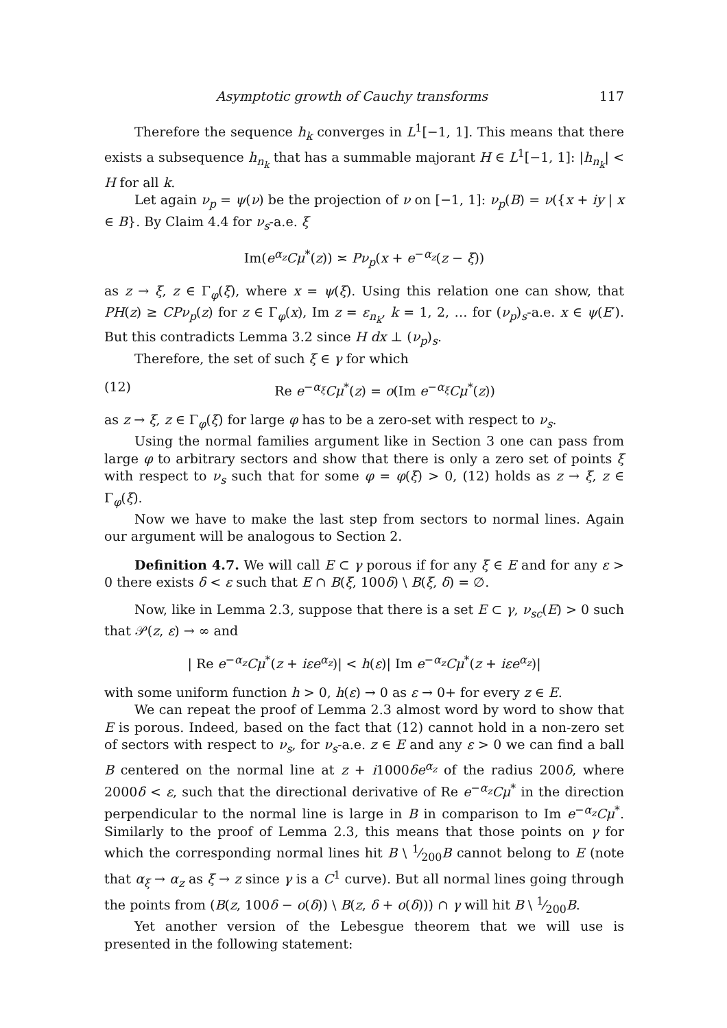Asymptotic growth of Cauchy transforms 117
Therefore the sequence h<sub>k</sub> converges in L<sup>1</sup>[−1, 1]. This means that there exists a subsequence h<sub>n<sub>k</sub></sub> that has a summable majorant H ∈ L<sup>1</sup>[−1, 1]: |h<sub>n<sub>k</sub></sub>| < H for all k.
Let again ν<sub>p</sub> = ψ(ν) be the projection of ν on [−1, 1]: ν<sub>p</sub>(B) = ν({x + iy | x ∈ B}. By Claim 4.4 for ν<sub>s</sub>-a.e. ξ
Im(e<sup>α<sub>z</sub></sup>Cμ<sup>*</sup>(z)) ≍ Pν<sub>p</sub>(x + e<sup>−α<sub>z</sub></sup>(z − ξ))
as z → ξ, z ∈ Γ<sub>φ</sub>(ξ), where x = ψ(ξ). Using this relation one can show, that PH(z) ≥ CPν<sub>p</sub>(z) for z ∈ Γ<sub>φ</sub>(x), Im z = ε<sub>n<sub>k</sub></sub>, k = 1, 2, … for (ν<sub>p</sub>)<sub>s</sub>-a.e. x ∈ ψ(E′). But this contradicts Lemma 3.2 since H dx ⊥ (ν<sub>p</sub>)<sub>s</sub>.
Therefore, the set of such ξ ∈ γ for which
(12) Re e<sup>−α<sub>ξ</sub></sup>Cμ<sup>*</sup>(z) = o(Im e<sup>−α<sub>ξ</sub></sup>Cμ<sup>*</sup>(z))
as z → ξ, z ∈ Γ<sub>φ</sub>(ξ) for large φ has to be a zero-set with respect to ν<sub>s</sub>.
Using the normal families argument like in Section 3 one can pass from large φ to arbitrary sectors and show that there is only a zero set of points ξ with respect to ν<sub>s</sub> such that for some φ = φ(ξ) > 0, (12) holds as z → ξ, z ∈ Γ<sub>φ</sub>(ξ).
Now we have to make the last step from sectors to normal lines. Again our argument will be analogous to Section 2.
Definition 4.7. We will call E ⊂ γ porous if for any ξ ∈ E and for any ε > 0 there exists δ < ε such that E ∩ B(ξ, 100δ) \ B(ξ, δ) = ∅.
Now, like in Lemma 2.3, suppose that there is a set E ⊂ γ, ν<sub>sc</sub>(E) > 0 such that 𝒫(z, ε) → ∞ and
| Re e<sup>−α<sub>z</sub></sup>Cμ<sup>*</sup>(z + iεe<sup>α<sub>z</sub></sup>)| < h(ε)| Im e<sup>−α<sub>z</sub></sup>Cμ<sup>*</sup>(z + iεe<sup>α<sub>z</sub></sup>)|
with some uniform function h > 0, h(ε) → 0 as ε → 0+ for every z ∈ E.
We can repeat the proof of Lemma 2.3 almost word by word to show that E is porous. Indeed, based on the fact that (12) cannot hold in a non-zero set of sectors with respect to ν<sub>s</sub>, for ν<sub>s</sub>-a.e. z ∈ E and any ε > 0 we can find a ball B centered on the normal line at z + i1000δe<sup>α<sub>z</sub></sup> of the radius 200δ, where 2000δ < ε, such that the directional derivative of Re e<sup>−α<sub>z</sub></sup>Cμ<sup>*</sup> in the direction perpendicular to the normal line is large in B in comparison to Im e<sup>−α<sub>z</sub></sup>Cμ<sup>*</sup>. Similarly to the proof of Lemma 2.3, this means that those points on γ for which the corresponding normal lines hit B \ 1⁄200B cannot belong to E (note that α<sub>ξ</sub> → α<sub>z</sub> as ξ → z since γ is a C<sup>1</sup> curve). But all normal lines going through the points from (B(z, 100δ − o(δ)) \ B(z, δ + o(δ))) ∩ γ will hit B \ 1⁄200B.
Yet another version of the Lebesgue theorem that we will use is presented in the following statement: